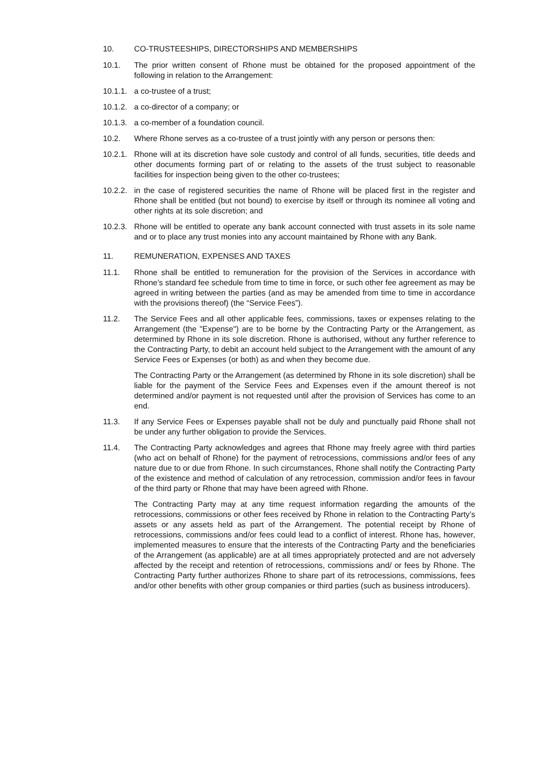10. CO-TRUSTEESHIPS, DIRECTORSHIPS AND MEMBERSHIPS
10.1. The prior written consent of Rhone must be obtained for the proposed appointment of the following in relation to the Arrangement:
10.1.1. a co-trustee of a trust;
10.1.2. a co-director of a company; or
10.1.3. a co-member of a foundation council.
10.2. Where Rhone serves as a co-trustee of a trust jointly with any person or persons then:
10.2.1. Rhone will at its discretion have sole custody and control of all funds, securities, title deeds and other documents forming part of or relating to the assets of the trust subject to reasonable facilities for inspection being given to the other co-trustees;
10.2.2. in the case of registered securities the name of Rhone will be placed first in the register and Rhone shall be entitled (but not bound) to exercise by itself or through its nominee all voting and other rights at its sole discretion; and
10.2.3. Rhone will be entitled to operate any bank account connected with trust assets in its sole name and or to place any trust monies into any account maintained by Rhone with any Bank.
11. REMUNERATION, EXPENSES AND TAXES
11.1. Rhone shall be entitled to remuneration for the provision of the Services in accordance with Rhone’s standard fee schedule from time to time in force, or such other fee agreement as may be agreed in writing between the parties (and as may be amended from time to time in accordance with the provisions thereof) (the “Service Fees”).
11.2. The Service Fees and all other applicable fees, commissions, taxes or expenses relating to the Arrangement (the "Expense") are to be borne by the Contracting Party or the Arrangement, as determined by Rhone in its sole discretion. Rhone is authorised, without any further reference to the Contracting Party, to debit an account held subject to the Arrangement with the amount of any Service Fees or Expenses (or both) as and when they become due.
The Contracting Party or the Arrangement (as determined by Rhone in its sole discretion) shall be liable for the payment of the Service Fees and Expenses even if the amount thereof is not determined and/or payment is not requested until after the provision of Services has come to an end.
11.3. If any Service Fees or Expenses payable shall not be duly and punctually paid Rhone shall not be under any further obligation to provide the Services.
11.4. The Contracting Party acknowledges and agrees that Rhone may freely agree with third parties (who act on behalf of Rhone) for the payment of retrocessions, commissions and/or fees of any nature due to or due from Rhone. In such circumstances, Rhone shall notify the Contracting Party of the existence and method of calculation of any retrocession, commission and/or fees in favour of the third party or Rhone that may have been agreed with Rhone.
The Contracting Party may at any time request information regarding the amounts of the retrocessions, commissions or other fees received by Rhone in relation to the Contracting Party’s assets or any assets held as part of the Arrangement. The potential receipt by Rhone of retrocessions, commissions and/or fees could lead to a conflict of interest. Rhone has, however, implemented measures to ensure that the interests of the Contracting Party and the beneficiaries of the Arrangement (as applicable) are at all times appropriately protected and are not adversely affected by the receipt and retention of retrocessions, commissions and/ or fees by Rhone. The Contracting Party further authorizes Rhone to share part of its retrocessions, commissions, fees and/or other benefits with other group companies or third parties (such as business introducers).